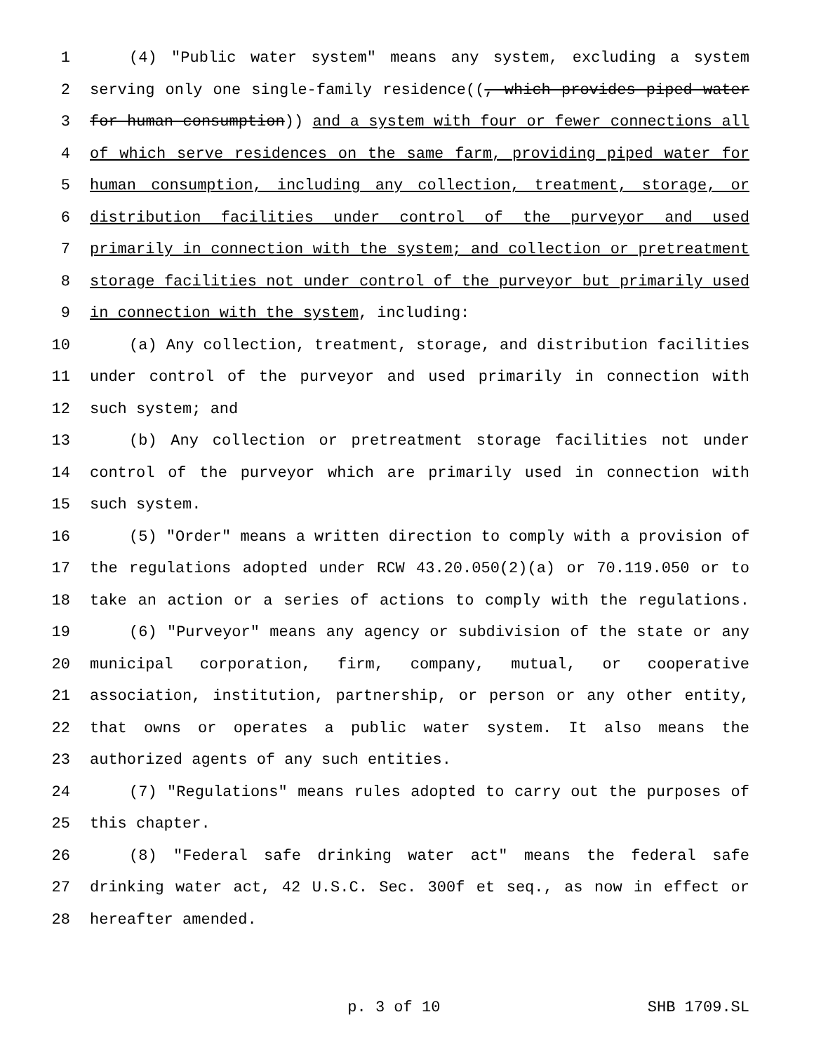1 (4) "Public water system" means any system, excluding a system
2 serving only one single-family residence((, which provides piped water
3 for human consumption)) and a system with four or fewer connections all
4 of which serve residences on the same farm, providing piped water for
5 human consumption, including any collection, treatment, storage, or
6 distribution facilities under control of the purveyor and used
7 primarily in connection with the system; and collection or pretreatment
8 storage facilities not under control of the purveyor but primarily used
9 in connection with the system, including:
10 (a) Any collection, treatment, storage, and distribution facilities
11 under control of the purveyor and used primarily in connection with
12 such system; and
13 (b) Any collection or pretreatment storage facilities not under
14 control of the purveyor which are primarily used in connection with
15 such system.
16 (5) "Order" means a written direction to comply with a provision of
17 the regulations adopted under RCW 43.20.050(2)(a) or 70.119.050 or to
18 take an action or a series of actions to comply with the regulations.
19 (6) "Purveyor" means any agency or subdivision of the state or any
20 municipal corporation, firm, company, mutual, or cooperative
21 association, institution, partnership, or person or any other entity,
22 that owns or operates a public water system. It also means the
23 authorized agents of any such entities.
24 (7) "Regulations" means rules adopted to carry out the purposes of
25 this chapter.
26 (8) "Federal safe drinking water act" means the federal safe
27 drinking water act, 42 U.S.C. Sec. 300f et seq., as now in effect or
28 hereafter amended.
p. 3 of 10 SHB 1709.SL